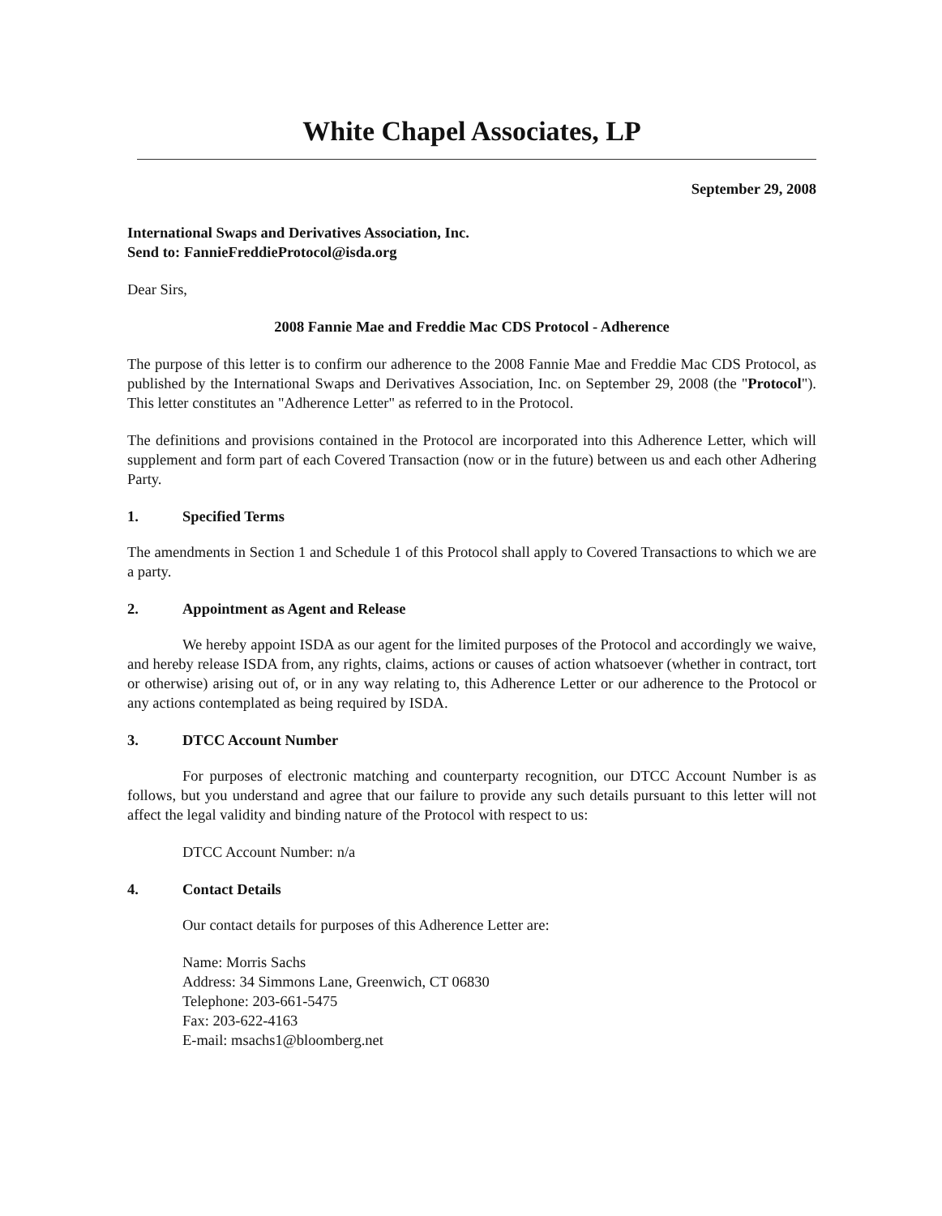White Chapel Associates, LP
September 29, 2008
International Swaps and Derivatives Association, Inc.
Send to: FannieFreddieProtocol@isda.org
Dear Sirs,
2008 Fannie Mae and Freddie Mac CDS Protocol - Adherence
The purpose of this letter is to confirm our adherence to the 2008 Fannie Mae and Freddie Mac CDS Protocol, as published by the International Swaps and Derivatives Association, Inc. on September 29, 2008 (the "Protocol"). This letter constitutes an "Adherence Letter" as referred to in the Protocol.
The definitions and provisions contained in the Protocol are incorporated into this Adherence Letter, which will supplement and form part of each Covered Transaction (now or in the future) between us and each other Adhering Party.
1. Specified Terms
The amendments in Section 1 and Schedule 1 of this Protocol shall apply to Covered Transactions to which we are a party.
2. Appointment as Agent and Release
We hereby appoint ISDA as our agent for the limited purposes of the Protocol and accordingly we waive, and hereby release ISDA from, any rights, claims, actions or causes of action whatsoever (whether in contract, tort or otherwise) arising out of, or in any way relating to, this Adherence Letter or our adherence to the Protocol or any actions contemplated as being required by ISDA.
3. DTCC Account Number
For purposes of electronic matching and counterparty recognition, our DTCC Account Number is as follows, but you understand and agree that our failure to provide any such details pursuant to this letter will not affect the legal validity and binding nature of the Protocol with respect to us:
DTCC Account Number: n/a
4. Contact Details
Our contact details for purposes of this Adherence Letter are:
Name: Morris Sachs
Address: 34 Simmons Lane, Greenwich, CT 06830
Telephone: 203-661-5475
Fax: 203-622-4163
E-mail: msachs1@bloomberg.net